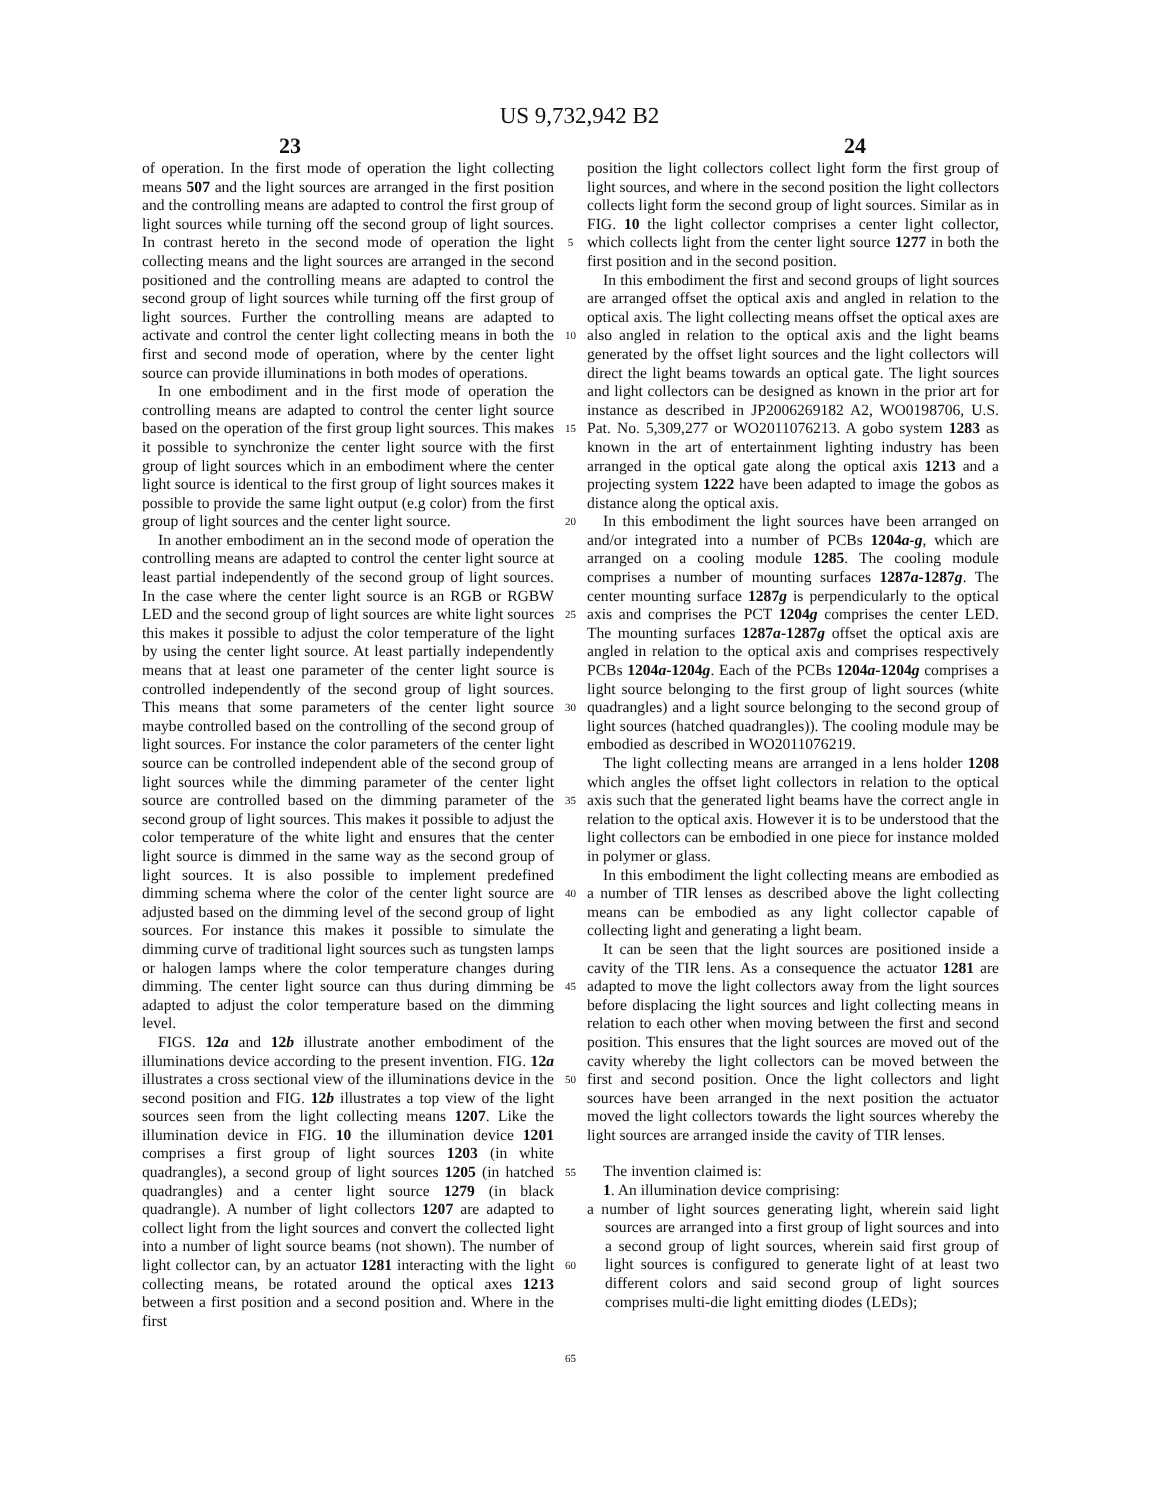US 9,732,942 B2
23 24
of operation. In the first mode of operation the light collecting means 507 and the light sources are arranged in the first position and the controlling means are adapted to control the first group of light sources while turning off the second group of light sources. In contrast hereto in the second mode of operation the light collecting means and the light sources are arranged in the second positioned and the controlling means are adapted to control the second group of light sources while turning off the first group of light sources. Further the controlling means are adapted to activate and control the center light collecting means in both the first and second mode of operation, where by the center light source can provide illuminations in both modes of operations.
In one embodiment and in the first mode of operation the controlling means are adapted to control the center light source based on the operation of the first group light sources. This makes it possible to synchronize the center light source with the first group of light sources which in an embodiment where the center light source is identical to the first group of light sources makes it possible to provide the same light output (e.g color) from the first group of light sources and the center light source.
In another embodiment an in the second mode of operation the controlling means are adapted to control the center light source at least partial independently of the second group of light sources. In the case where the center light source is an RGB or RGBW LED and the second group of light sources are white light sources this makes it possible to adjust the color temperature of the light by using the center light source. At least partially independently means that at least one parameter of the center light source is controlled independently of the second group of light sources. This means that some parameters of the center light source maybe controlled based on the controlling of the second group of light sources. For instance the color parameters of the center light source can be controlled independent able of the second group of light sources while the dimming parameter of the center light source are controlled based on the dimming parameter of the second group of light sources. This makes it possible to adjust the color temperature of the white light and ensures that the center light source is dimmed in the same way as the second group of light sources. It is also possible to implement predefined dimming schema where the color of the center light source are adjusted based on the dimming level of the second group of light sources. For instance this makes it possible to simulate the dimming curve of traditional light sources such as tungsten lamps or halogen lamps where the color temperature changes during dimming. The center light source can thus during dimming be adapted to adjust the color temperature based on the dimming level.
FIGS. 12a and 12b illustrate another embodiment of the illuminations device according to the present invention. FIG. 12a illustrates a cross sectional view of the illuminations device in the second position and FIG. 12b illustrates a top view of the light sources seen from the light collecting means 1207. Like the illumination device in FIG. 10 the illumination device 1201 comprises a first group of light sources 1203 (in white quadrangles), a second group of light sources 1205 (in hatched quadrangles) and a center light source 1279 (in black quadrangle). A number of light collectors 1207 are adapted to collect light from the light sources and convert the collected light into a number of light source beams (not shown). The number of light collector can, by an actuator 1281 interacting with the light collecting means, be rotated around the optical axes 1213 between a first position and a second position and. Where in the first
5
10
15
20
25
30
35
40
45
50
55
60
65
position the light collectors collect light form the first group of light sources, and where in the second position the light collectors collects light form the second group of light sources. Similar as in FIG. 10 the light collector comprises a center light collector, which collects light from the center light source 1277 in both the first position and in the second position.
In this embodiment the first and second groups of light sources are arranged offset the optical axis and angled in relation to the optical axis. The light collecting means offset the optical axes are also angled in relation to the optical axis and the light beams generated by the offset light sources and the light collectors will direct the light beams towards an optical gate. The light sources and light collectors can be designed as known in the prior art for instance as described in JP2006269182 A2, WO0198706, U.S. Pat. No. 5,309,277 or WO2011076213. A gobo system 1283 as known in the art of entertainment lighting industry has been arranged in the optical gate along the optical axis 1213 and a projecting system 1222 have been adapted to image the gobos as distance along the optical axis.
In this embodiment the light sources have been arranged on and/or integrated into a number of PCBs 1204a-g, which are arranged on a cooling module 1285. The cooling module comprises a number of mounting surfaces 1287a-1287g. The center mounting surface 1287g is perpendicularly to the optical axis and comprises the PCT 1204g comprises the center LED. The mounting surfaces 1287a-1287g offset the optical axis are angled in relation to the optical axis and comprises respectively PCBs 1204a-1204g. Each of the PCBs 1204a-1204g comprises a light source belonging to the first group of light sources (white quadrangles) and a light source belonging to the second group of light sources (hatched quadrangles)). The cooling module may be embodied as described in WO2011076219.
The light collecting means are arranged in a lens holder 1208 which angles the offset light collectors in relation to the optical axis such that the generated light beams have the correct angle in relation to the optical axis. However it is to be understood that the light collectors can be embodied in one piece for instance molded in polymer or glass.
In this embodiment the light collecting means are embodied as a number of TIR lenses as described above the light collecting means can be embodied as any light collector capable of collecting light and generating a light beam.
It can be seen that the light sources are positioned inside a cavity of the TIR lens. As a consequence the actuator 1281 are adapted to move the light collectors away from the light sources before displacing the light sources and light collecting means in relation to each other when moving between the first and second position. This ensures that the light sources are moved out of the cavity whereby the light collectors can be moved between the first and second position. Once the light collectors and light sources have been arranged in the next position the actuator moved the light collectors towards the light sources whereby the light sources are arranged inside the cavity of TIR lenses.
The invention claimed is:
1. An illumination device comprising:
a number of light sources generating light, wherein said light sources are arranged into a first group of light sources and into a second group of light sources, wherein said first group of light sources is configured to generate light of at least two different colors and said second group of light sources comprises multi-die light emitting diodes (LEDs);